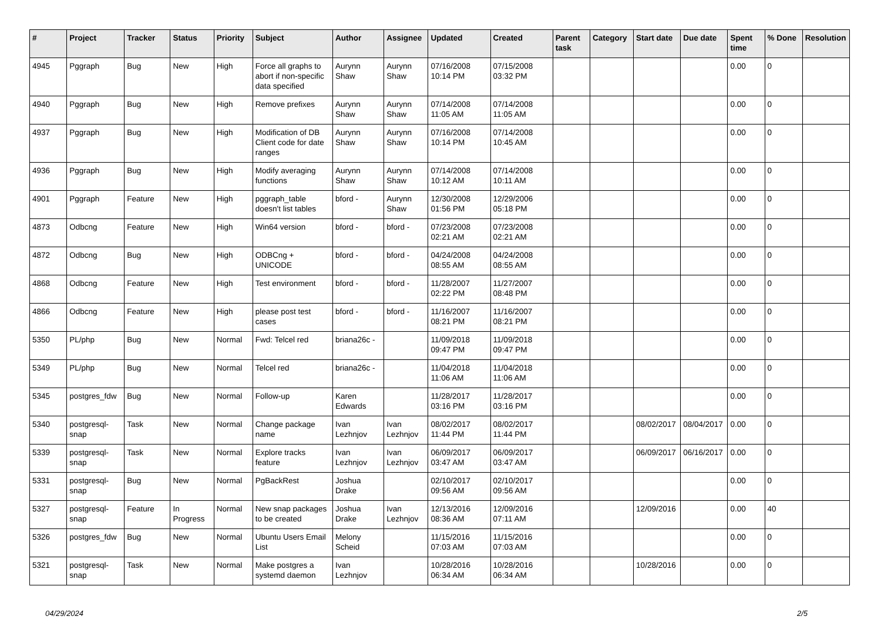| # | Project | Tracker | Status | Priority | Subject | Author | Assignee | Updated | Created | Parent task | Category | Start date | Due date | Spent time | % Done | Resolution |
| --- | --- | --- | --- | --- | --- | --- | --- | --- | --- | --- | --- | --- | --- | --- | --- | --- |
| 4945 | Pggraph | Bug | New | High | Force all graphs to abort if non-specific data specified | Aurynn Shaw | Aurynn Shaw | 07/16/2008 10:14 PM | 07/15/2008 03:32 PM | | | | | 0.00 | 0 | |
| 4940 | Pggraph | Bug | New | High | Remove prefixes | Aurynn Shaw | Aurynn Shaw | 07/14/2008 11:05 AM | 07/14/2008 11:05 AM | | | | | 0.00 | 0 | |
| 4937 | Pggraph | Bug | New | High | Modification of DB Client code for date ranges | Aurynn Shaw | Aurynn Shaw | 07/16/2008 10:14 PM | 07/14/2008 10:45 AM | | | | | 0.00 | 0 | |
| 4936 | Pggraph | Bug | New | High | Modify averaging functions | Aurynn Shaw | Aurynn Shaw | 07/14/2008 10:12 AM | 07/14/2008 10:11 AM | | | | | 0.00 | 0 | |
| 4901 | Pggraph | Feature | New | High | pggraph_table doesn't list tables | bford - | Aurynn Shaw | 12/30/2008 01:56 PM | 12/29/2006 05:18 PM | | | | | 0.00 | 0 | |
| 4873 | Odbcng | Feature | New | High | Win64 version | bford - | bford - | 07/23/2008 02:21 AM | 07/23/2008 02:21 AM | | | | | 0.00 | 0 | |
| 4872 | Odbcng | Bug | New | High | ODBCng + UNICODE | bford - | bford - | 04/24/2008 08:55 AM | 04/24/2008 08:55 AM | | | | | 0.00 | 0 | |
| 4868 | Odbcng | Feature | New | High | Test environment | bford - | bford - | 11/28/2007 02:22 PM | 11/27/2007 08:48 PM | | | | | 0.00 | 0 | |
| 4866 | Odbcng | Feature | New | High | please post test cases | bford - | bford - | 11/16/2007 08:21 PM | 11/16/2007 08:21 PM | | | | | 0.00 | 0 | |
| 5350 | PL/php | Bug | New | Normal | Fwd: Telcel red | briana26c - | | 11/09/2018 09:47 PM | 11/09/2018 09:47 PM | | | | | 0.00 | 0 | |
| 5349 | PL/php | Bug | New | Normal | Telcel red | briana26c - | | 11/04/2018 11:06 AM | 11/04/2018 11:06 AM | | | | | 0.00 | 0 | |
| 5345 | postgres_fdw | Bug | New | Normal | Follow-up | Karen Edwards | | 11/28/2017 03:16 PM | 11/28/2017 03:16 PM | | | | | 0.00 | 0 | |
| 5340 | postgresql-snap | Task | New | Normal | Change package name | Ivan Lezhnjov | Ivan Lezhnjov | 08/02/2017 11:44 PM | 08/02/2017 11:44 PM | | | 08/02/2017 | 08/04/2017 | 0.00 | 0 | |
| 5339 | postgresql-snap | Task | New | Normal | Explore tracks feature | Ivan Lezhnjov | Ivan Lezhnjov | 06/09/2017 03:47 AM | 06/09/2017 03:47 AM | | | 06/09/2017 | 06/16/2017 | 0.00 | 0 | |
| 5331 | postgresql-snap | Bug | New | Normal | PgBackRest | Joshua Drake | | 02/10/2017 09:56 AM | 02/10/2017 09:56 AM | | | | | 0.00 | 0 | |
| 5327 | postgresql-snap | Feature | In Progress | Normal | New snap packages to be created | Joshua Drake | Ivan Lezhnjov | 12/13/2016 08:36 AM | 12/09/2016 07:11 AM | | | 12/09/2016 | | 0.00 | 40 | |
| 5326 | postgres_fdw | Bug | New | Normal | Ubuntu Users Email List | Melony Scheid | | 11/15/2016 07:03 AM | 11/15/2016 07:03 AM | | | | | 0.00 | 0 | |
| 5321 | postgresql-snap | Task | New | Normal | Make postgres a systemd daemon | Ivan Lezhnjov | | 10/28/2016 06:34 AM | 10/28/2016 06:34 AM | | | 10/28/2016 | | 0.00 | 0 | |
04/29/2024 2/5